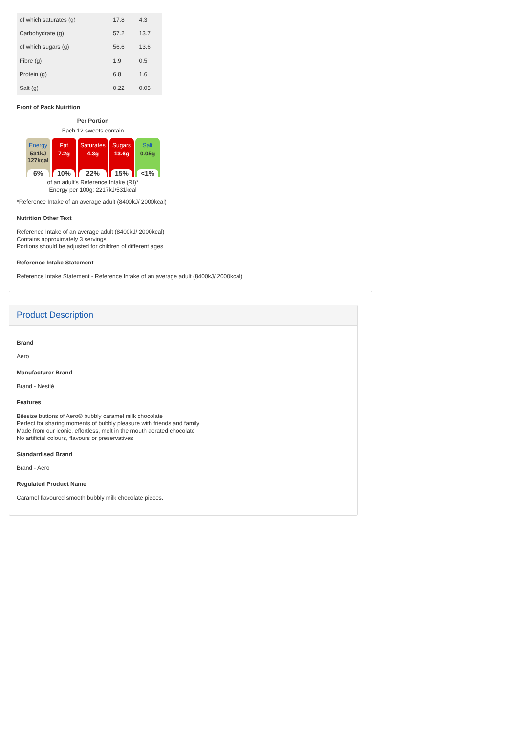| of which saturates (g) | 17.8 | 4.3 |
| Carbohydrate (g) | 57.2 | 13.7 |
| of which sugars (g) | 56.6 | 13.6 |
| Fibre (g) | 1.9 | 0.5 |
| Protein (g) | 6.8 | 1.6 |
| Salt (g) | 0.22 | 0.05 |
Front of Pack Nutrition
Per Portion
Each 12 sweets contain
Energy
531kJ 127kcal
6%
Fat
7.2g
10%
Saturates
4.3g
22%
Sugars
13.6g
15%
Salt
0.05g
<1%
of an adult's Reference Intake (RI)*
Energy per 100g: 2217kJ/531kcal
*Reference Intake of an average adult (8400kJ/ 2000kcal)
Nutrition Other Text
Reference Intake of an average adult (8400kJ/ 2000kcal)
Contains approximately 3 servings
Portions should be adjusted for children of different ages
Reference Intake Statement
Reference Intake Statement - Reference Intake of an average adult (8400kJ/ 2000kcal)
Product Description
Brand
Aero
Manufacturer Brand
Brand - Nestlé
Features
Bitesize buttons of Aero® bubbly caramel milk chocolate
Perfect for sharing moments of bubbly pleasure with friends and family
Made from our iconic, effortless, melt in the mouth aerated chocolate
No artificial colours, flavours or preservatives
Standardised Brand
Brand - Aero
Regulated Product Name
Caramel flavoured smooth bubbly milk chocolate pieces.